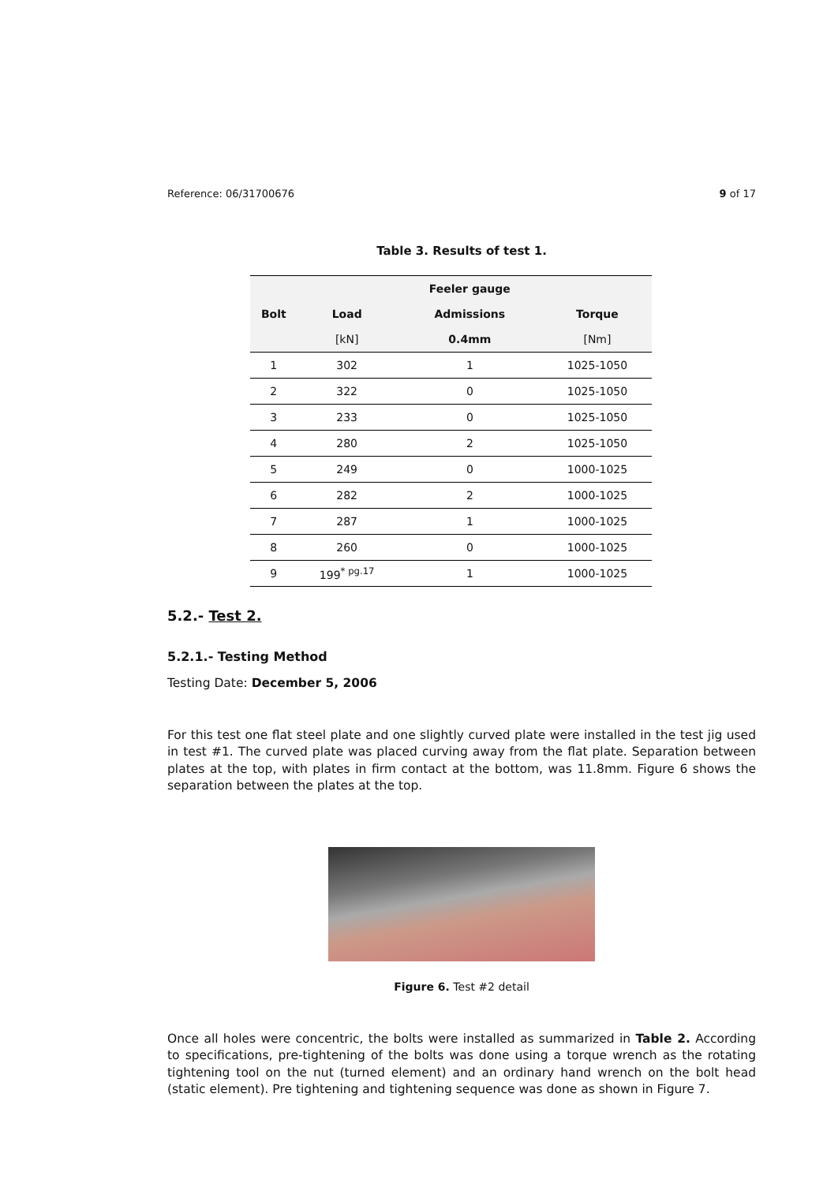Reference: 06/31700676 9 of 17
Table 3. Results of test 1.
| | | Feeler gauge | |
| --- | --- | --- | --- |
| Bolt | Load | Admissions | Torque |
| | [kN] | 0.4mm | [Nm] |
| 1 | 302 | 1 | 1025-1050 |
| 2 | 322 | 0 | 1025-1050 |
| 3 | 233 | 0 | 1025-1050 |
| 4 | 280 | 2 | 1025-1050 |
| 5 | 249 | 0 | 1000-1025 |
| 6 | 282 | 2 | 1000-1025 |
| 7 | 287 | 1 | 1000-1025 |
| 8 | 260 | 0 | 1000-1025 |
| 9 | 199<sup>* pg.17</sup> | 1 | 1000-1025 |
5.2.- Test 2.
5.2.1.- Testing Method
Testing Date: December 5, 2006
For this test one flat steel plate and one slightly curved plate were installed in the test jig used in test #1. The curved plate was placed curving away from the flat plate. Separation between plates at the top, with plates in firm contact at the bottom, was 11.8mm. Figure 6 shows the separation between the plates at the top.
Figure 6. Test #2 detail
Once all holes were concentric, the bolts were installed as summarized in Table 2. According to specifications, pre-tightening of the bolts was done using a torque wrench as the rotating tightening tool on the nut (turned element) and an ordinary hand wrench on the bolt head (static element). Pre tightening and tightening sequence was done as shown in Figure 7.